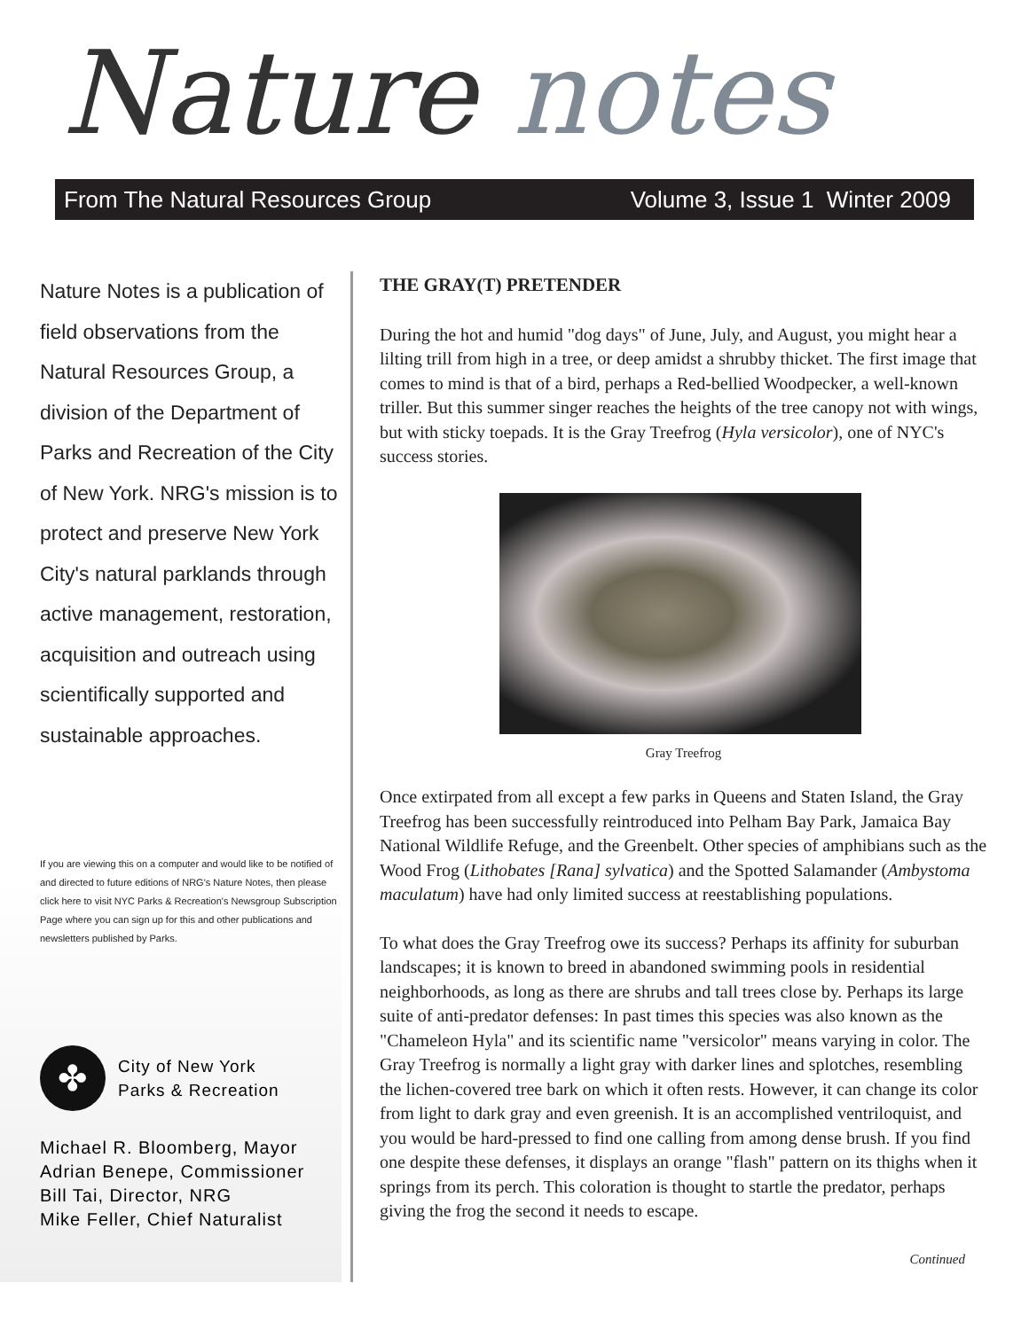Nature notes
From The Natural Resources Group Volume 3, Issue 1 Winter 2009
Nature Notes is a publication of field observations from the Natural Resources Group, a division of the Department of Parks and Recreation of the City of New York. NRG's mission is to protect and preserve New York City's natural parklands through active management, restoration, acquisition and outreach using scientifically supported and sustainable approaches.
If you are viewing this on a computer and would like to be notified of and directed to future editions of NRG's Nature Notes, then please click here to visit NYC Parks & Recreation's Newsgroup Subscription Page where you can sign up for this and other publications and newsletters published by Parks.
✤
City of New York
Parks & Recreation
Michael R. Bloomberg, Mayor
Adrian Benepe, Commissioner
Bill Tai, Director, NRG
Mike Feller, Chief Naturalist
THE GRAY(T) PRETENDER
During the hot and humid "dog days" of June, July, and August, you might hear a lilting trill from high in a tree, or deep amidst a shrubby thicket. The first image that comes to mind is that of a bird, perhaps a Red-bellied Woodpecker, a well-known triller. But this summer singer reaches the heights of the tree canopy not with wings, but with sticky toepads. It is the Gray Treefrog (Hyla versicolor), one of NYC's success stories.
Gray Treefrog
Once extirpated from all except a few parks in Queens and Staten Island, the Gray Treefrog has been successfully reintroduced into Pelham Bay Park, Jamaica Bay National Wildlife Refuge, and the Greenbelt. Other species of amphibians such as the Wood Frog (Lithobates [Rana] sylvatica) and the Spotted Salamander (Ambystoma maculatum) have had only limited success at reestablishing populations.
To what does the Gray Treefrog owe its success? Perhaps its affinity for suburban landscapes; it is known to breed in abandoned swimming pools in residential neighborhoods, as long as there are shrubs and tall trees close by. Perhaps its large suite of anti-predator defenses: In past times this species was also known as the "Chameleon Hyla" and its scientific name "versicolor" means varying in color. The Gray Treefrog is normally a light gray with darker lines and splotches, resembling the lichen-covered tree bark on which it often rests. However, it can change its color from light to dark gray and even greenish. It is an accomplished ventriloquist, and you would be hard-pressed to find one calling from among dense brush. If you find one despite these defenses, it displays an orange "flash" pattern on its thighs when it springs from its perch. This coloration is thought to startle the predator, perhaps giving the frog the second it needs to escape.
Continued